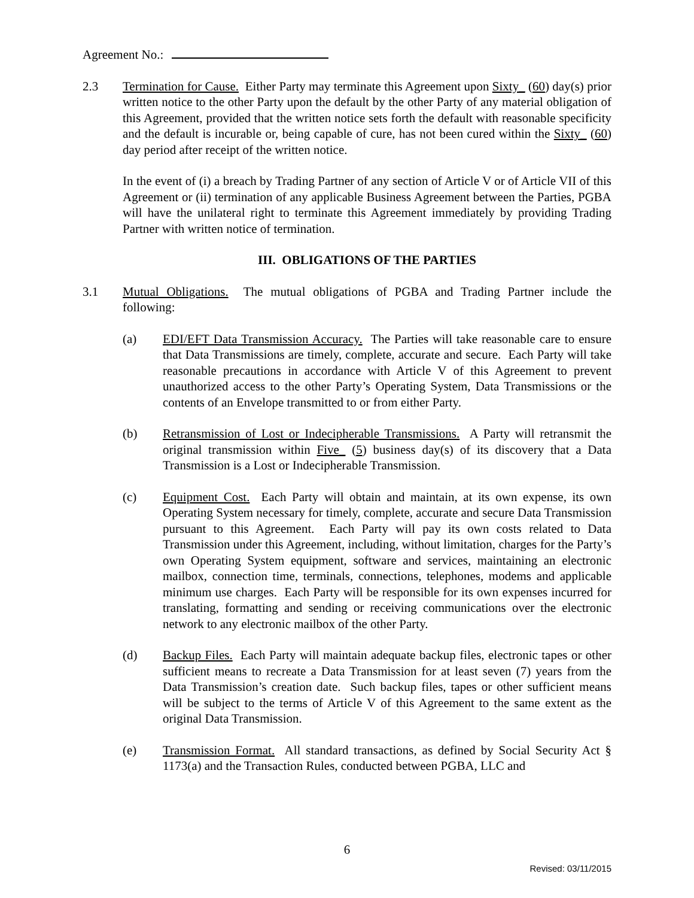Agreement No.:
2.3 Termination for Cause. Either Party may terminate this Agreement upon Sixty_ (60) day(s) prior written notice to the other Party upon the default by the other Party of any material obligation of this Agreement, provided that the written notice sets forth the default with reasonable specificity and the default is incurable or, being capable of cure, has not been cured within the Sixty_ (60) day period after receipt of the written notice.
In the event of (i) a breach by Trading Partner of any section of Article V or of Article VII of this Agreement or (ii) termination of any applicable Business Agreement between the Parties, PGBA will have the unilateral right to terminate this Agreement immediately by providing Trading Partner with written notice of termination.
III. OBLIGATIONS OF THE PARTIES
3.1 Mutual Obligations. The mutual obligations of PGBA and Trading Partner include the following:
(a) EDI/EFT Data Transmission Accuracy. The Parties will take reasonable care to ensure that Data Transmissions are timely, complete, accurate and secure. Each Party will take reasonable precautions in accordance with Article V of this Agreement to prevent unauthorized access to the other Party’s Operating System, Data Transmissions or the contents of an Envelope transmitted to or from either Party.
(b) Retransmission of Lost or Indecipherable Transmissions. A Party will retransmit the original transmission within Five_ (5) business day(s) of its discovery that a Data Transmission is a Lost or Indecipherable Transmission.
(c) Equipment Cost. Each Party will obtain and maintain, at its own expense, its own Operating System necessary for timely, complete, accurate and secure Data Transmission pursuant to this Agreement. Each Party will pay its own costs related to Data Transmission under this Agreement, including, without limitation, charges for the Party’s own Operating System equipment, software and services, maintaining an electronic mailbox, connection time, terminals, connections, telephones, modems and applicable minimum use charges. Each Party will be responsible for its own expenses incurred for translating, formatting and sending or receiving communications over the electronic network to any electronic mailbox of the other Party.
(d) Backup Files. Each Party will maintain adequate backup files, electronic tapes or other sufficient means to recreate a Data Transmission for at least seven (7) years from the Data Transmission’s creation date. Such backup files, tapes or other sufficient means will be subject to the terms of Article V of this Agreement to the same extent as the original Data Transmission.
(e) Transmission Format. All standard transactions, as defined by Social Security Act § 1173(a) and the Transaction Rules, conducted between PGBA, LLC and
6
Revised: 03/11/2015